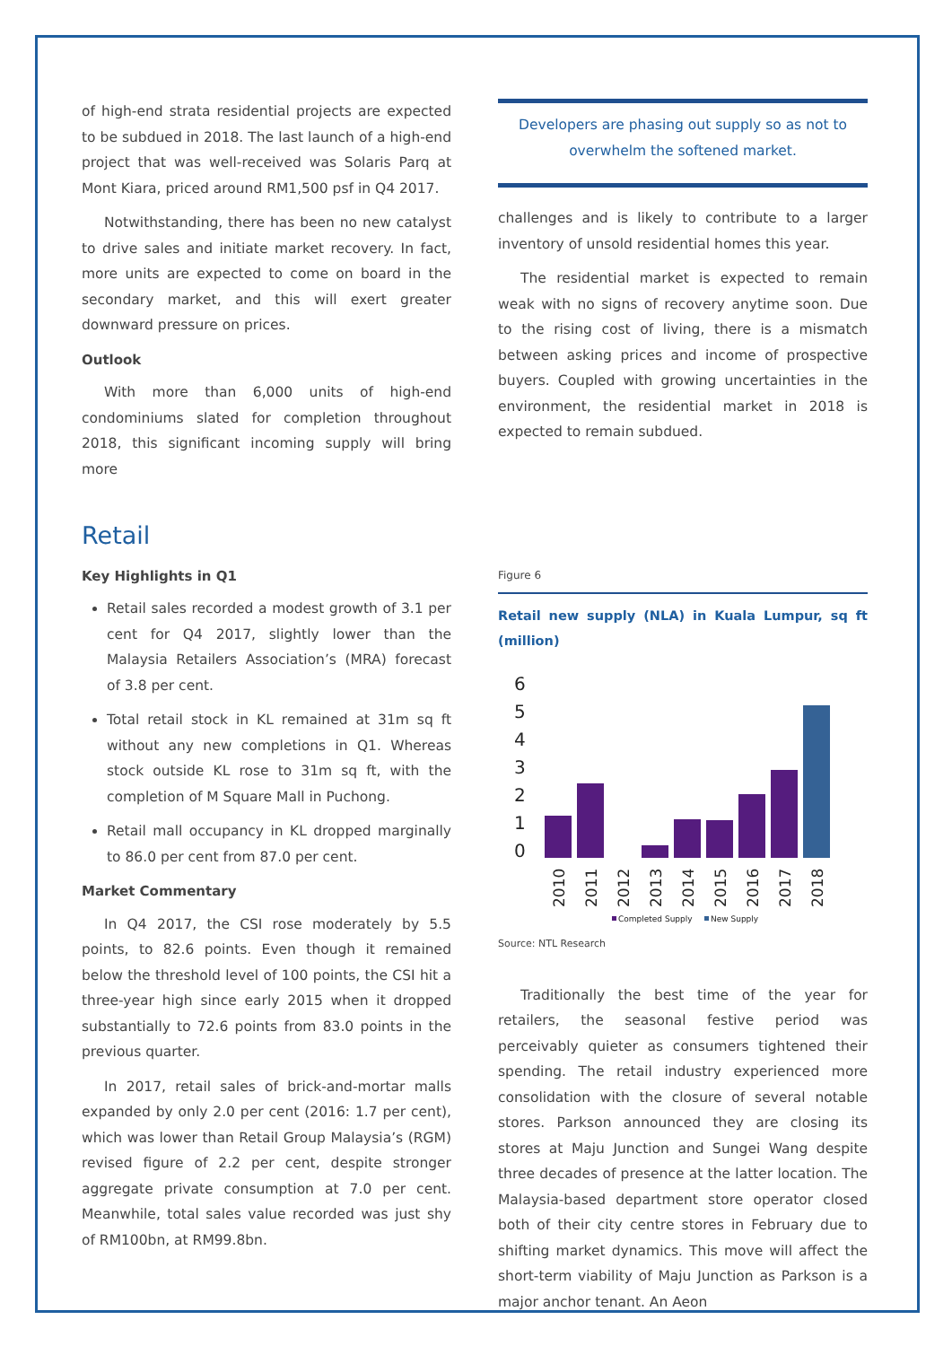of high-end strata residential projects are expected to be subdued in 2018. The last launch of a high-end project that was well-received was Solaris Parq at Mont Kiara, priced around RM1,500 psf in Q4 2017.
Notwithstanding, there has been no new catalyst to drive sales and initiate market recovery. In fact, more units are expected to come on board in the secondary market, and this will exert greater downward pressure on prices.
Outlook
With more than 6,000 units of high-end condominiums slated for completion throughout 2018, this significant incoming supply will bring more
Developers are phasing out supply so as not to overwhelm the softened market.
challenges and is likely to contribute to a larger inventory of unsold residential homes this year.
The residential market is expected to remain weak with no signs of recovery anytime soon. Due to the rising cost of living, there is a mismatch between asking prices and income of prospective buyers. Coupled with growing uncertainties in the environment, the residential market in 2018 is expected to remain subdued.
Retail
Key Highlights in Q1
Retail sales recorded a modest growth of 3.1 per cent for Q4 2017, slightly lower than the Malaysia Retailers Association’s (MRA) forecast of 3.8 per cent.
Total retail stock in KL remained at 31m sq ft without any new completions in Q1. Whereas stock outside KL rose to 31m sq ft, with the completion of M Square Mall in Puchong.
Retail mall occupancy in KL dropped marginally to 86.0 per cent from 87.0 per cent.
Market Commentary
In Q4 2017, the CSI rose moderately by 5.5 points, to 82.6 points. Even though it remained below the threshold level of 100 points, the CSI hit a three-year high since early 2015 when it dropped substantially to 72.6 points from 83.0 points in the previous quarter.
In 2017, retail sales of brick-and-mortar malls expanded by only 2.0 per cent (2016: 1.7 per cent), which was lower than Retail Group Malaysia’s (RGM) revised figure of 2.2 per cent, despite stronger aggregate private consumption at 7.0 per cent. Meanwhile, total sales value recorded was just shy of RM100bn, at RM99.8bn.
Figure 6
Retail new supply (NLA) in Kuala Lumpur, sq ft (million)
6
5
4
3
2
1
0
2010
2011
2012
2013
2014
2015
2016
2017
2018
Completed Supply
New Supply
Source: NTL Research
Traditionally the best time of the year for retailers, the seasonal festive period was perceivably quieter as consumers tightened their spending. The retail industry experienced more consolidation with the closure of several notable stores. Parkson announced they are closing its stores at Maju Junction and Sungei Wang despite three decades of presence at the latter location. The Malaysia-based department store operator closed both of their city centre stores in February due to shifting market dynamics. This move will affect the short-term viability of Maju Junction as Parkson is a major anchor tenant. An Aeon